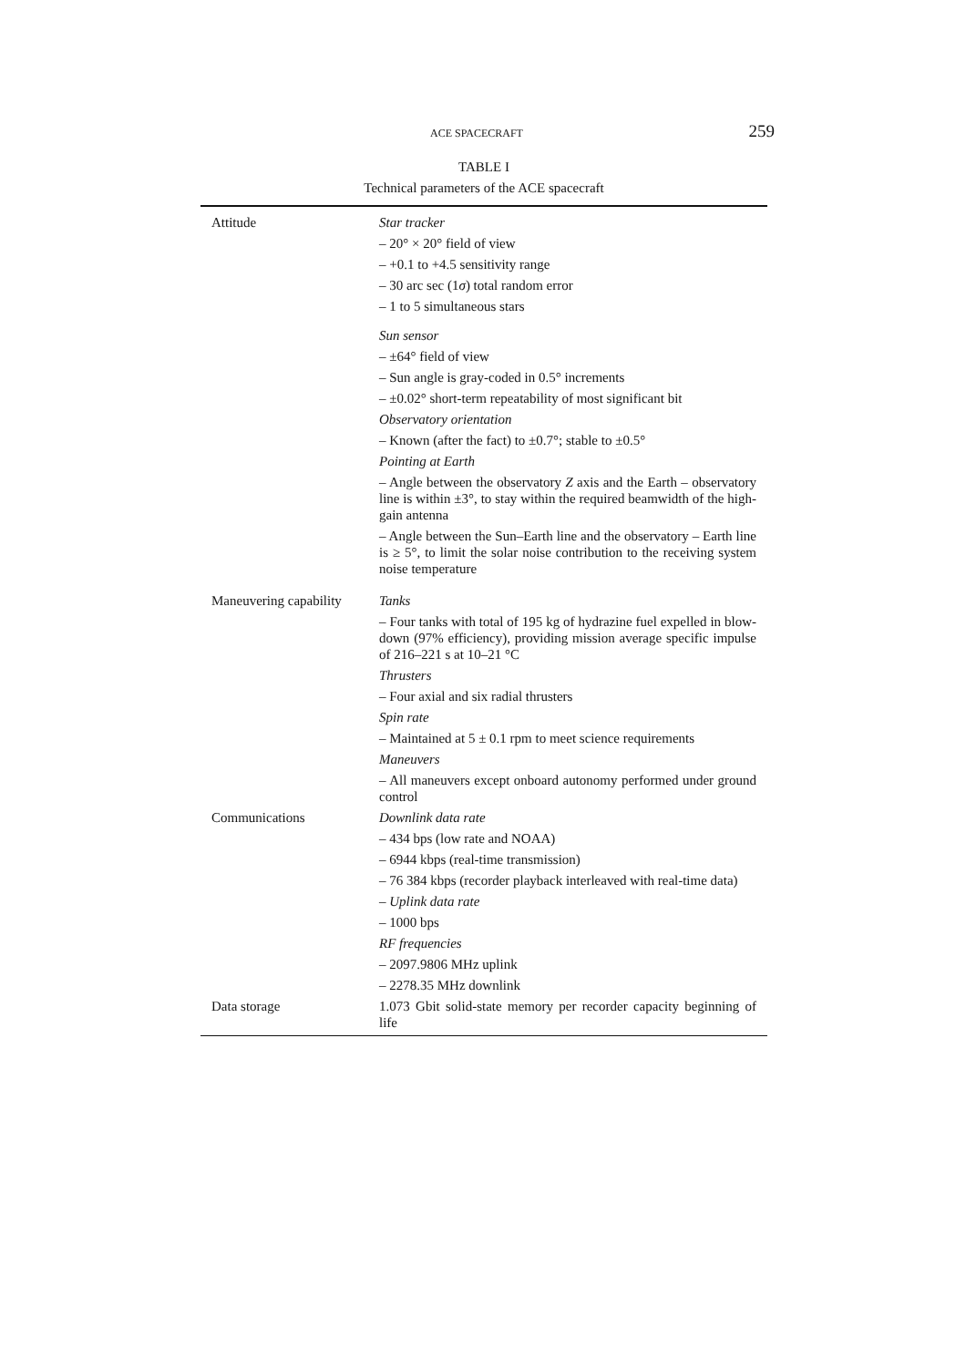ACE SPACECRAFT 259
TABLE I
Technical parameters of the ACE spacecraft
| Attitude | Star tracker – 20° × 20° field of view – +0.1 to +4.5 sensitivity range – 30 arc sec (1 σ ) total random error – 1 to 5 simultaneous stars Sun sensor – ±64° field of view – Sun angle is gray-coded in 0.5° increments – ±0.02° short-term repeatability of most significant bit Observatory orientation – Known (after the fact) to ±0.7°; stable to ±0.5° Pointing at Earth – Angle between the observatory Z axis and the Earth – observatory line is within ±3°, to stay within the required beamwidth of the high-gain antenna – Angle between the Sun–Earth line and the observatory – Earth line is ≥ 5°, to limit the solar noise contribution to the receiving system noise temperature |
| Maneuvering capability | Tanks – Four tanks with total of 195 kg of hydrazine fuel expelled in blow-down (97% efficiency), providing mission average specific impulse of 216–221 s at 10–21 °C Thrusters – Four axial and six radial thrusters Spin rate – Maintained at 5 ± 0.1 rpm to meet science requirements Maneuvers – All maneuvers except onboard autonomy performed under ground control |
| Communications | Downlink data rate – 434 bps (low rate and NOAA) – 6944 kbps (real-time transmission) – 76 384 kbps (recorder playback interleaved with real-time data) – Uplink data rate – 1000 bps RF frequencies – 2097.9806 MHz uplink – 2278.35 MHz downlink |
| Data storage | 1.073 Gbit solid-state memory per recorder capacity beginning of life |